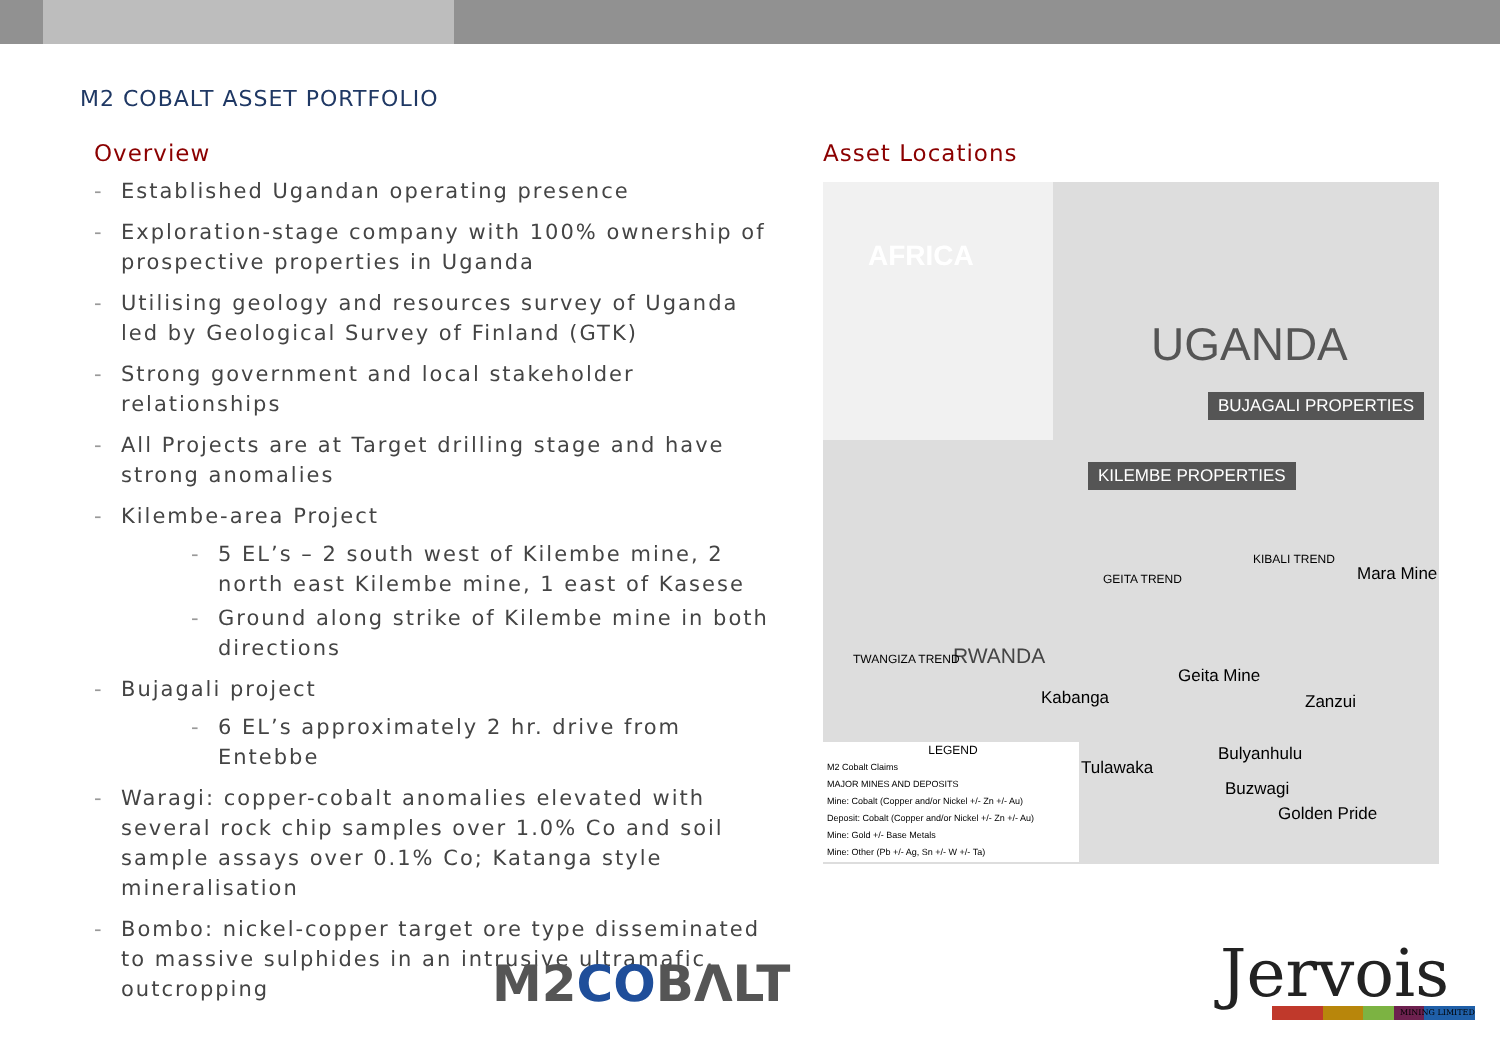M2 COBALT ASSET PORTFOLIO
Overview
- Established Ugandan operating presence
- Exploration-stage company with 100% ownership of prospective properties in Uganda
- Utilising geology and resources survey of Uganda led by Geological Survey of Finland (GTK)
- Strong government and local stakeholder relationships
- All Projects are at Target drilling stage and have strong anomalies
- Kilembe-area Project
- 5 EL’s – 2 south west of Kilembe mine, 2 north east Kilembe mine, 1 east of Kasese
- Ground along strike of Kilembe mine in both directions
- Bujagali project
- 6 EL’s approximately 2 hr. drive from Entebbe
- Waragi: copper-cobalt anomalies elevated with several rock chip samples over 1.0% Co and soil sample assays over 0.1% Co; Katanga style mineralisation
- Bombo: nickel-copper target ore type disseminated to massive sulphides in an intrusive ultramafic, outcropping
Asset Locations
AFRICA
UGANDA
BUJAGALI PROPERTIES
KILEMBE PROPERTIES
RWANDA
Kabanga
Geita Mine
Zanzui
Mara Mine
Tulawaka
Bulyanhulu
Buzwagi
Golden Pride
GEITA TREND
KIBALI TREND
TWANGIZA TREND
LEGEND
M2 Cobalt Claims
MAJOR MINES AND DEPOSITS
Mine: Cobalt (Copper and/or Nickel +/- Zn +/- Au)
Deposit: Cobalt (Copper and/or Nickel +/- Zn +/- Au)
Mine: Gold +/- Base Metals
Mine: Other (Pb +/- Ag, Sn +/- W +/- Ta)
M2COBΛLT Jervois MINING LIMITED